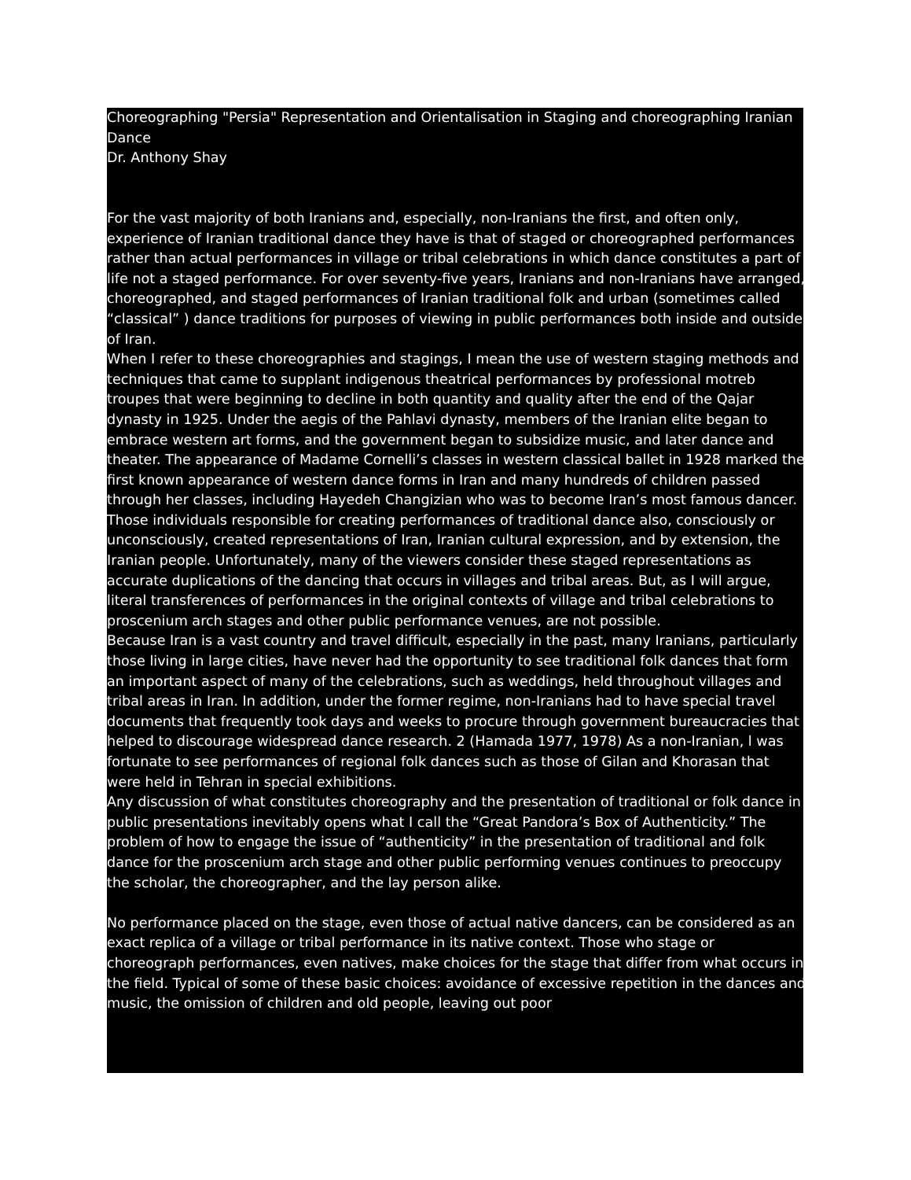Choreographing "Persia" Representation and Orientalisation in Staging and choreographing Iranian Dance
Dr. Anthony Shay
For the vast majority of both Iranians and, especially, non-Iranians the first, and often only, experience of Iranian traditional dance they have is that of staged or choreographed performances rather than actual performances in village or tribal celebrations in which dance constitutes a part of life not a staged performance. For over seventy-five years, Iranians and non-Iranians have arranged, choreographed, and staged performances of Iranian traditional folk and urban (sometimes called “classical” ) dance traditions for purposes of viewing in public performances both inside and outside of Iran.
When I refer to these choreographies and stagings, I mean the use of western staging methods and techniques that came to supplant indigenous theatrical performances by professional motreb troupes that were beginning to decline in both quantity and quality after the end of the Qajar dynasty in 1925. Under the aegis of the Pahlavi dynasty, members of the Iranian elite began to embrace western art forms, and the government began to subsidize music, and later dance and theater. The appearance of Madame Cornelli’s classes in western classical ballet in 1928 marked the first known appearance of western dance forms in Iran and many hundreds of children passed through her classes, including Hayedeh Changizian who was to become Iran’s most famous dancer.
Those individuals responsible for creating performances of traditional dance also, consciously or unconsciously, created representations of Iran, Iranian cultural expression, and by extension, the Iranian people. Unfortunately, many of the viewers consider these staged representations as accurate duplications of the dancing that occurs in villages and tribal areas. But, as I will argue, literal transferences of performances in the original contexts of village and tribal celebrations to proscenium arch stages and other public performance venues, are not possible.
Because Iran is a vast country and travel difficult, especially in the past, many Iranians, particularly those living in large cities, have never had the opportunity to see traditional folk dances that form an important aspect of many of the celebrations, such as weddings, held throughout villages and tribal areas in Iran. In addition, under the former regime, non-Iranians had to have special travel documents that frequently took days and weeks to procure through government bureaucracies that helped to discourage widespread dance research. 2 (Hamada 1977, 1978) As a non-Iranian, l was fortunate to see performances of regional folk dances such as those of Gilan and Khorasan that were held in Tehran in special exhibitions.
Any discussion of what constitutes choreography and the presentation of traditional or folk dance in public presentations inevitably opens what I call the “Great Pandora’s Box of Authenticity.” The problem of how to engage the issue of “authenticity” in the presentation of traditional and folk dance for the proscenium arch stage and other public performing venues continues to preoccupy the scholar, the choreographer, and the lay person alike.
No performance placed on the stage, even those of actual native dancers, can be considered as an exact replica of a village or tribal performance in its native context. Those who stage or choreograph performances, even natives, make choices for the stage that differ from what occurs in the field. Typical of some of these basic choices: avoidance of excessive repetition in the dances and music, the omission of children and old people, leaving out poor